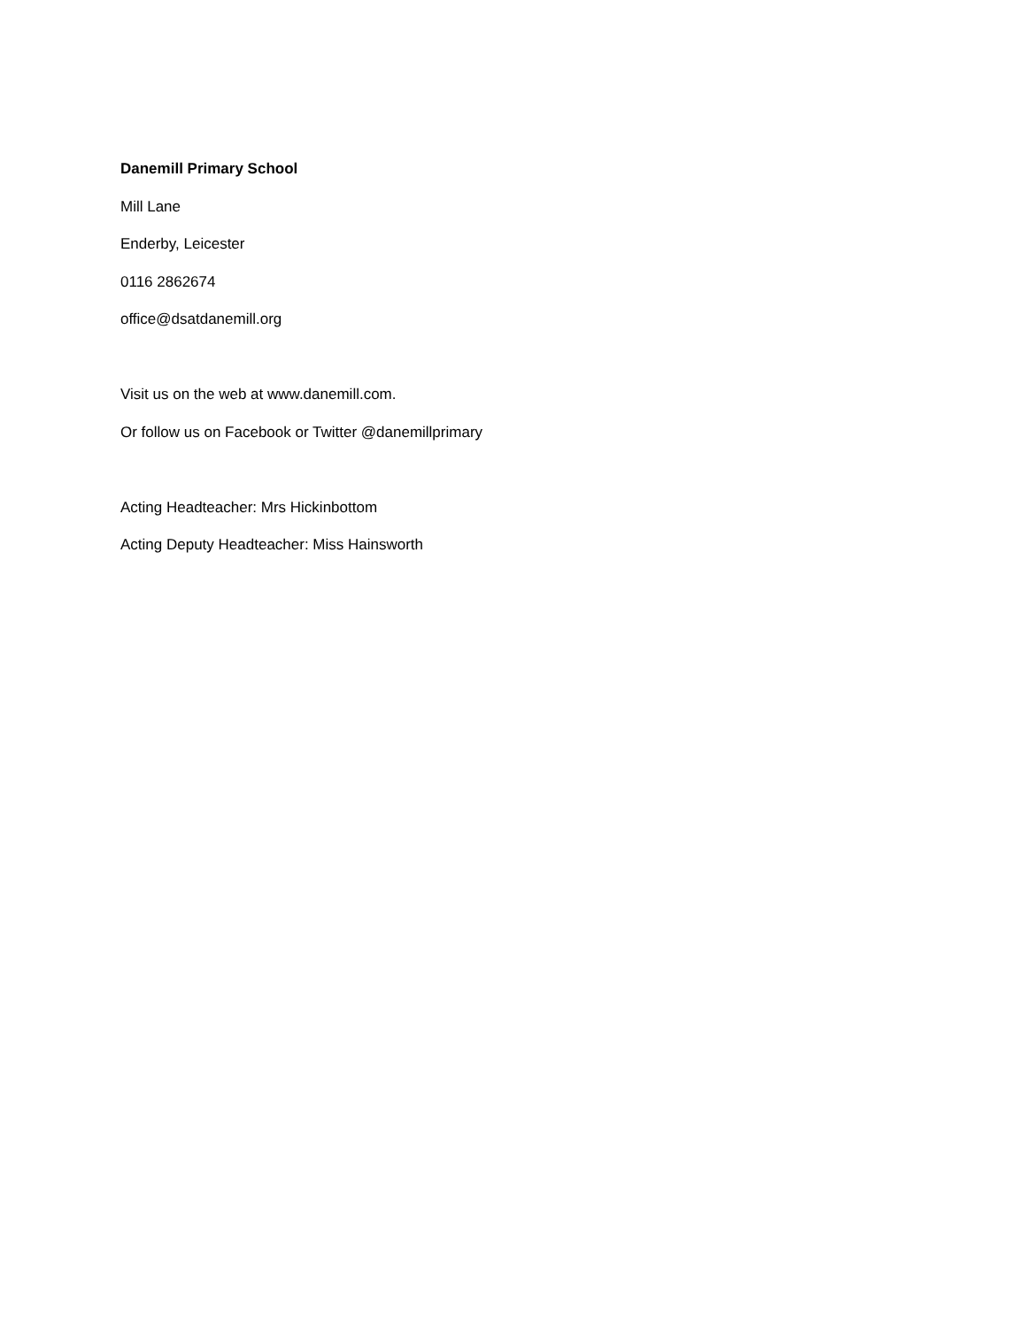Danemill Primary School
Mill Lane
Enderby, Leicester
0116 2862674
office@dsatdanemill.org
Visit us on the web at www.danemill.com.
Or follow us on Facebook or Twitter @danemillprimary
Acting Headteacher: Mrs Hickinbottom
Acting Deputy Headteacher: Miss Hainsworth